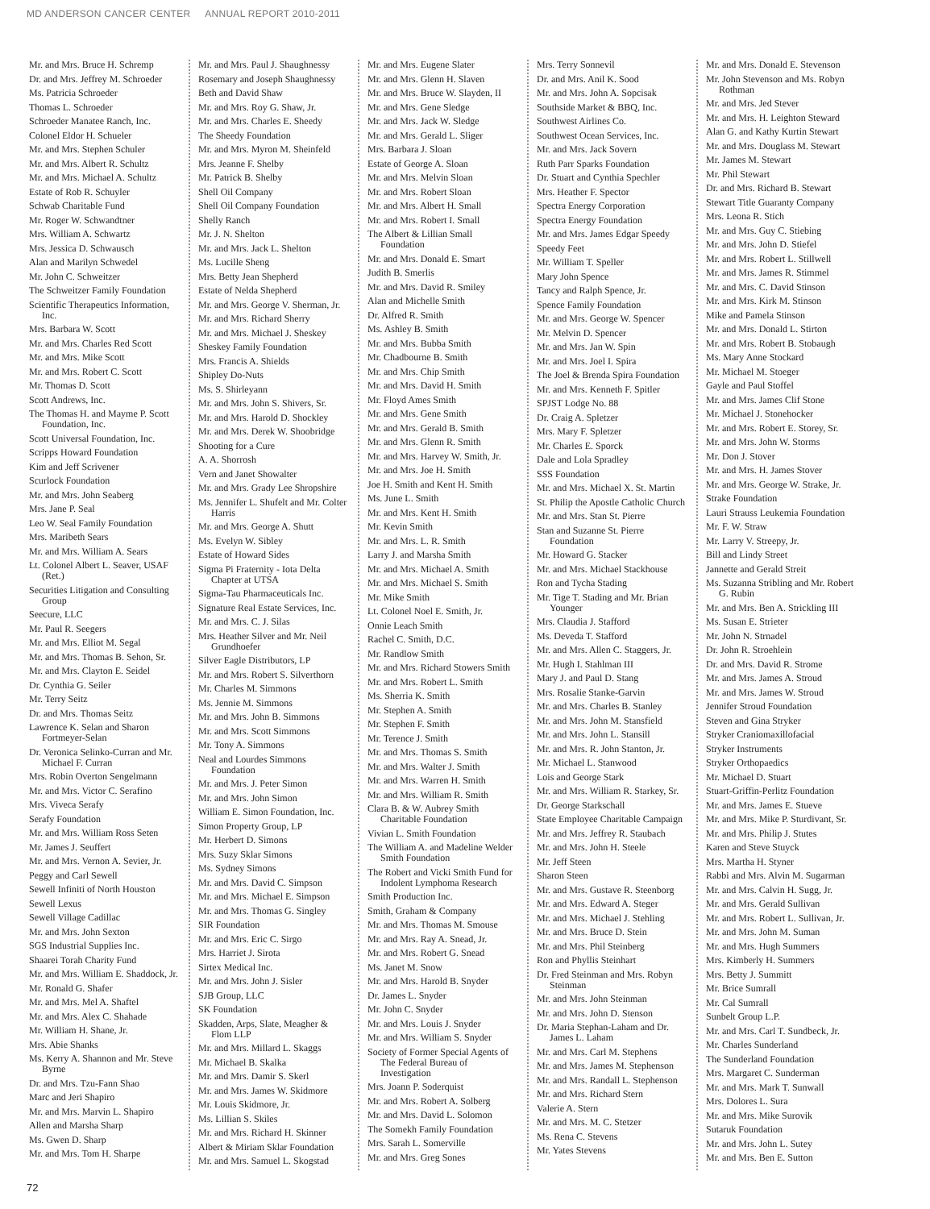MD ANDERSON CANCER CENTER ANNUAL REPORT 2010-2011
Mr. and Mrs. Bruce H. Schremp
Dr. and Mrs. Jeffrey M. Schroeder
Ms. Patricia Schroeder
Thomas L. Schroeder
Schroeder Manatee Ranch, Inc.
Colonel Eldor H. Schueler
Mr. and Mrs. Stephen Schuler
Mr. and Mrs. Albert R. Schultz
Mr. and Mrs. Michael A. Schultz
Estate of Rob R. Schuyler
Schwab Charitable Fund
Mr. Roger W. Schwandtner
Mrs. William A. Schwartz
Mrs. Jessica D. Schwausch
Alan and Marilyn Schwedel
Mr. John C. Schweitzer
The Schweitzer Family Foundation
Scientific Therapeutics Information, Inc.
Mrs. Barbara W. Scott
Mr. and Mrs. Charles Red Scott
Mr. and Mrs. Mike Scott
Mr. and Mrs. Robert C. Scott
Mr. Thomas D. Scott
Scott Andrews, Inc.
The Thomas H. and Mayme P. Scott Foundation, Inc.
Scott Universal Foundation, Inc.
Scripps Howard Foundation
Kim and Jeff Scrivener
Scurlock Foundation
Mr. and Mrs. John Seaberg
Mrs. Jane P. Seal
Leo W. Seal Family Foundation
Mrs. Maribeth Sears
Mr. and Mrs. William A. Sears
Lt. Colonel Albert L. Seaver, USAF (Ret.)
Securities Litigation and Consulting Group
Seecure, LLC
Mr. Paul R. Seegers
Mr. and Mrs. Elliot M. Segal
Mr. and Mrs. Thomas B. Sehon, Sr.
Mr. and Mrs. Clayton E. Seidel
Dr. Cynthia G. Seiler
Mr. Terry Seitz
Dr. and Mrs. Thomas Seitz
Lawrence K. Selan and Sharon Fortmeyer-Selan
Dr. Veronica Selinko-Curran and Mr. Michael F. Curran
Mrs. Robin Overton Sengelmann
Mr. and Mrs. Victor C. Serafino
Mrs. Viveca Serafy
Serafy Foundation
Mr. and Mrs. William Ross Seten
Mr. James J. Seuffert
Mr. and Mrs. Vernon A. Sevier, Jr.
Peggy and Carl Sewell
Sewell Infiniti of North Houston
Sewell Lexus
Sewell Village Cadillac
Mr. and Mrs. John Sexton
SGS Industrial Supplies Inc.
Shaarei Torah Charity Fund
Mr. and Mrs. William E. Shaddock, Jr.
Mr. Ronald G. Shafer
Mr. and Mrs. Mel A. Shaftel
Mr. and Mrs. Alex C. Shahade
Mr. William H. Shane, Jr.
Mrs. Abie Shanks
Ms. Kerry A. Shannon and Mr. Steve Byrne
Dr. and Mrs. Tzu-Fann Shao
Marc and Jeri Shapiro
Mr. and Mrs. Marvin L. Shapiro
Allen and Marsha Sharp
Ms. Gwen D. Sharp
Mr. and Mrs. Tom H. Sharpe
Mr. and Mrs. Paul J. Shaughnessy
Rosemary and Joseph Shaughnessy
Beth and David Shaw
Mr. and Mrs. Roy G. Shaw, Jr.
Mr. and Mrs. Charles E. Sheedy
The Sheedy Foundation
Mr. and Mrs. Myron M. Sheinfeld
Mrs. Jeanne F. Shelby
Mr. Patrick B. Shelby
Shell Oil Company
Shell Oil Company Foundation
Shelly Ranch
Mr. J. N. Shelton
Mr. and Mrs. Jack L. Shelton
Ms. Lucille Sheng
Mrs. Betty Jean Shepherd
Estate of Nelda Shepherd
Mr. and Mrs. George V. Sherman, Jr.
Mr. and Mrs. Richard Sherry
Mr. and Mrs. Michael J. Sheskey
Sheskey Family Foundation
Mrs. Francis A. Shields
Shipley Do-Nuts
Ms. S. Shirleyann
Mr. and Mrs. John S. Shivers, Sr.
Mr. and Mrs. Harold D. Shockley
Mr. and Mrs. Derek W. Shoobridge
Shooting for a Cure
A. A. Shorrosh
Vern and Janet Showalter
Mr. and Mrs. Grady Lee Shropshire
Ms. Jennifer L. Shufelt and Mr. Colter Harris
Mr. and Mrs. George A. Shutt
Ms. Evelyn W. Sibley
Estate of Howard Sides
Sigma Pi Fraternity - Iota Delta Chapter at UTSA
Sigma-Tau Pharmaceuticals Inc.
Signature Real Estate Services, Inc.
Mr. and Mrs. C. J. Silas
Mrs. Heather Silver and Mr. Neil Grundhoefer
Silver Eagle Distributors, LP
Mr. and Mrs. Robert S. Silverthorn
Mr. Charles M. Simmons
Ms. Jennie M. Simmons
Mr. and Mrs. John B. Simmons
Mr. and Mrs. Scott Simmons
Mr. Tony A. Simmons
Neal and Lourdes Simmons Foundation
Mr. and Mrs. J. Peter Simon
Mr. and Mrs. John Simon
William E. Simon Foundation, Inc.
Simon Property Group, LP
Mr. Herbert D. Simons
Mrs. Suzy Sklar Simons
Ms. Sydney Simons
Mr. and Mrs. David C. Simpson
Mr. and Mrs. Michael E. Simpson
Mr. and Mrs. Thomas G. Singley
SIR Foundation
Mr. and Mrs. Eric C. Sirgo
Mrs. Harriet J. Sirota
Sirtex Medical Inc.
Mr. and Mrs. John J. Sisler
SJB Group, LLC
SK Foundation
Skadden, Arps, Slate, Meagher & Flom LLP
Mr. and Mrs. Millard L. Skaggs
Mr. Michael B. Skalka
Mr. and Mrs. Damir S. Skerl
Mr. and Mrs. James W. Skidmore
Mr. Louis Skidmore, Jr.
Ms. Lillian S. Skiles
Mr. and Mrs. Richard H. Skinner
Albert & Miriam Sklar Foundation
Mr. and Mrs. Samuel L. Skogstad
Mr. and Mrs. Eugene Slater
Mr. and Mrs. Glenn H. Slaven
Mr. and Mrs. Bruce W. Slayden, II
Mr. and Mrs. Gene Sledge
Mr. and Mrs. Jack W. Sledge
Mr. and Mrs. Gerald L. Sliger
Mrs. Barbara J. Sloan
Estate of George A. Sloan
Mr. and Mrs. Melvin Sloan
Mr. and Mrs. Robert Sloan
Mr. and Mrs. Albert H. Small
Mr. and Mrs. Robert I. Small
The Albert & Lillian Small Foundation
Mr. and Mrs. Donald E. Smart
Judith B. Smerlis
Mr. and Mrs. David R. Smiley
Alan and Michelle Smith
Dr. Alfred R. Smith
Ms. Ashley B. Smith
Mr. and Mrs. Bubba Smith
Mr. Chadbourne B. Smith
Mr. and Mrs. Chip Smith
Mr. and Mrs. David H. Smith
Mr. Floyd Ames Smith
Mr. and Mrs. Gene Smith
Mr. and Mrs. Gerald B. Smith
Mr. and Mrs. Glenn R. Smith
Mr. and Mrs. Harvey W. Smith, Jr.
Mr. and Mrs. Joe H. Smith
Joe H. Smith and Kent H. Smith
Ms. June L. Smith
Mr. and Mrs. Kent H. Smith
Mr. Kevin Smith
Mr. and Mrs. L. R. Smith
Larry J. and Marsha Smith
Mr. and Mrs. Michael A. Smith
Mr. and Mrs. Michael S. Smith
Mr. Mike Smith
Lt. Colonel Noel E. Smith, Jr.
Onnie Leach Smith
Rachel C. Smith, D.C.
Mr. Randlow Smith
Mr. and Mrs. Richard Stowers Smith
Mr. and Mrs. Robert L. Smith
Ms. Sherria K. Smith
Mr. Stephen A. Smith
Mr. Stephen F. Smith
Mr. Terence J. Smith
Mr. and Mrs. Thomas S. Smith
Mr. and Mrs. Walter J. Smith
Mr. and Mrs. Warren H. Smith
Mr. and Mrs. William R. Smith
Clara B. & W. Aubrey Smith Charitable Foundation
Vivian L. Smith Foundation
The William A. and Madeline Welder Smith Foundation
The Robert and Vicki Smith Fund for Indolent Lymphoma Research
Smith Production Inc.
Smith, Graham & Company
Mr. and Mrs. Thomas M. Smouse
Mr. and Mrs. Ray A. Snead, Jr.
Mr. and Mrs. Robert G. Snead
Ms. Janet M. Snow
Mr. and Mrs. Harold B. Snyder
Dr. James L. Snyder
Mr. John C. Snyder
Mr. and Mrs. Louis J. Snyder
Mr. and Mrs. William S. Snyder
Society of Former Special Agents of The Federal Bureau of Investigation
Mrs. Joann P. Soderquist
Mr. and Mrs. Robert A. Solberg
Mr. and Mrs. David L. Solomon
The Somekh Family Foundation
Mrs. Sarah L. Somerville
Mr. and Mrs. Greg Sones
Mrs. Terry Sonnevil
Dr. and Mrs. Anil K. Sood
Mr. and Mrs. John A. Sopcisak
Southside Market & BBQ, Inc.
Southwest Airlines Co.
Southwest Ocean Services, Inc.
Mr. and Mrs. Jack Sovern
Ruth Parr Sparks Foundation
Dr. Stuart and Cynthia Spechler
Mrs. Heather F. Spector
Spectra Energy Corporation
Spectra Energy Foundation
Mr. and Mrs. James Edgar Speedy
Speedy Feet
Mr. William T. Speller
Mary John Spence
Tancy and Ralph Spence, Jr.
Spence Family Foundation
Mr. and Mrs. George W. Spencer
Mr. Melvin D. Spencer
Mr. and Mrs. Jan W. Spin
Mr. and Mrs. Joel I. Spira
The Joel & Brenda Spira Foundation
Mr. and Mrs. Kenneth F. Spitler
SPJST Lodge No. 88
Dr. Craig A. Spletzer
Mrs. Mary F. Spletzer
Mr. Charles E. Sporck
Dale and Lola Spradley
SSS Foundation
Mr. and Mrs. Michael X. St. Martin
St. Philip the Apostle Catholic Church
Mr. and Mrs. Stan St. Pierre
Stan and Suzanne St. Pierre Foundation
Mr. Howard G. Stacker
Mr. and Mrs. Michael Stackhouse
Ron and Tycha Stading
Mr. Tige T. Stading and Mr. Brian Younger
Mrs. Claudia J. Stafford
Ms. Deveda T. Stafford
Mr. and Mrs. Allen C. Staggers, Jr.
Mr. Hugh I. Stahlman III
Mary J. and Paul D. Stang
Mrs. Rosalie Stanke-Garvin
Mr. and Mrs. Charles B. Stanley
Mr. and Mrs. John M. Stansfield
Mr. and Mrs. John L. Stansill
Mr. and Mrs. R. John Stanton, Jr.
Mr. Michael L. Stanwood
Lois and George Stark
Mr. and Mrs. William R. Starkey, Sr.
Dr. George Starkschall
State Employee Charitable Campaign
Mr. and Mrs. Jeffrey R. Staubach
Mr. and Mrs. John H. Steele
Mr. Jeff Steen
Sharon Steen
Mr. and Mrs. Gustave R. Steenborg
Mr. and Mrs. Edward A. Steger
Mr. and Mrs. Michael J. Stehling
Mr. and Mrs. Bruce D. Stein
Mr. and Mrs. Phil Steinberg
Ron and Phyllis Steinhart
Dr. Fred Steinman and Mrs. Robyn Steinman
Mr. and Mrs. John Steinman
Mr. and Mrs. John D. Stenson
Dr. Maria Stephan-Laham and Dr. James L. Laham
Mr. and Mrs. Carl M. Stephens
Mr. and Mrs. James M. Stephenson
Mr. and Mrs. Randall L. Stephenson
Mr. and Mrs. Richard Stern
Valerie A. Stern
Mr. and Mrs. M. C. Stetzer
Ms. Rena C. Stevens
Mr. Yates Stevens
Mr. and Mrs. Donald E. Stevenson
Mr. John Stevenson and Ms. Robyn Rothman
Mr. and Mrs. Jed Stever
Mr. and Mrs. H. Leighton Steward
Alan G. and Kathy Kurtin Stewart
Mr. and Mrs. Douglass M. Stewart
Mr. James M. Stewart
Mr. Phil Stewart
Dr. and Mrs. Richard B. Stewart
Stewart Title Guaranty Company
Mrs. Leona R. Stich
Mr. and Mrs. Guy C. Stiebing
Mr. and Mrs. John D. Stiefel
Mr. and Mrs. Robert L. Stillwell
Mr. and Mrs. James R. Stimmel
Mr. and Mrs. C. David Stinson
Mr. and Mrs. Kirk M. Stinson
Mike and Pamela Stinson
Mr. and Mrs. Donald L. Stirton
Mr. and Mrs. Robert B. Stobaugh
Ms. Mary Anne Stockard
Mr. Michael M. Stoeger
Gayle and Paul Stoffel
Mr. and Mrs. James Clif Stone
Mr. Michael J. Stonehocker
Mr. and Mrs. Robert E. Storey, Sr.
Mr. and Mrs. John W. Storms
Mr. Don J. Stover
Mr. and Mrs. H. James Stover
Mr. and Mrs. George W. Strake, Jr.
Strake Foundation
Lauri Strauss Leukemia Foundation
Mr. F. W. Straw
Mr. Larry V. Streepy, Jr.
Bill and Lindy Street
Jannette and Gerald Streit
Ms. Suzanna Stribling and Mr. Robert G. Rubin
Mr. and Mrs. Ben A. Strickling III
Ms. Susan E. Strieter
Mr. John N. Strnadel
Dr. John R. Stroehlein
Dr. and Mrs. David R. Strome
Mr. and Mrs. James A. Stroud
Mr. and Mrs. James W. Stroud
Jennifer Stroud Foundation
Steven and Gina Stryker
Stryker Craniomaxillofacial
Stryker Instruments
Stryker Orthopaedics
Mr. Michael D. Stuart
Stuart-Griffin-Perlitz Foundation
Mr. and Mrs. James E. Stueve
Mr. and Mrs. Mike P. Sturdivant, Sr.
Mr. and Mrs. Philip J. Stutes
Karen and Steve Stuyck
Mrs. Martha H. Styner
Rabbi and Mrs. Alvin M. Sugarman
Mr. and Mrs. Calvin H. Sugg, Jr.
Mr. and Mrs. Gerald Sullivan
Mr. and Mrs. Robert L. Sullivan, Jr.
Mr. and Mrs. John M. Suman
Mr. and Mrs. Hugh Summers
Mrs. Kimberly H. Summers
Mrs. Betty J. Summitt
Mr. Brice Sumrall
Mr. Cal Sumrall
Sunbelt Group L.P.
Mr. and Mrs. Carl T. Sundbeck, Jr.
Mr. Charles Sunderland
The Sunderland Foundation
Mrs. Margaret C. Sunderman
Mr. and Mrs. Mark T. Sunwall
Mrs. Dolores L. Sura
Mr. and Mrs. Mike Surovik
Sutaruk Foundation
Mr. and Mrs. John L. Sutey
Mr. and Mrs. Ben E. Sutton
72